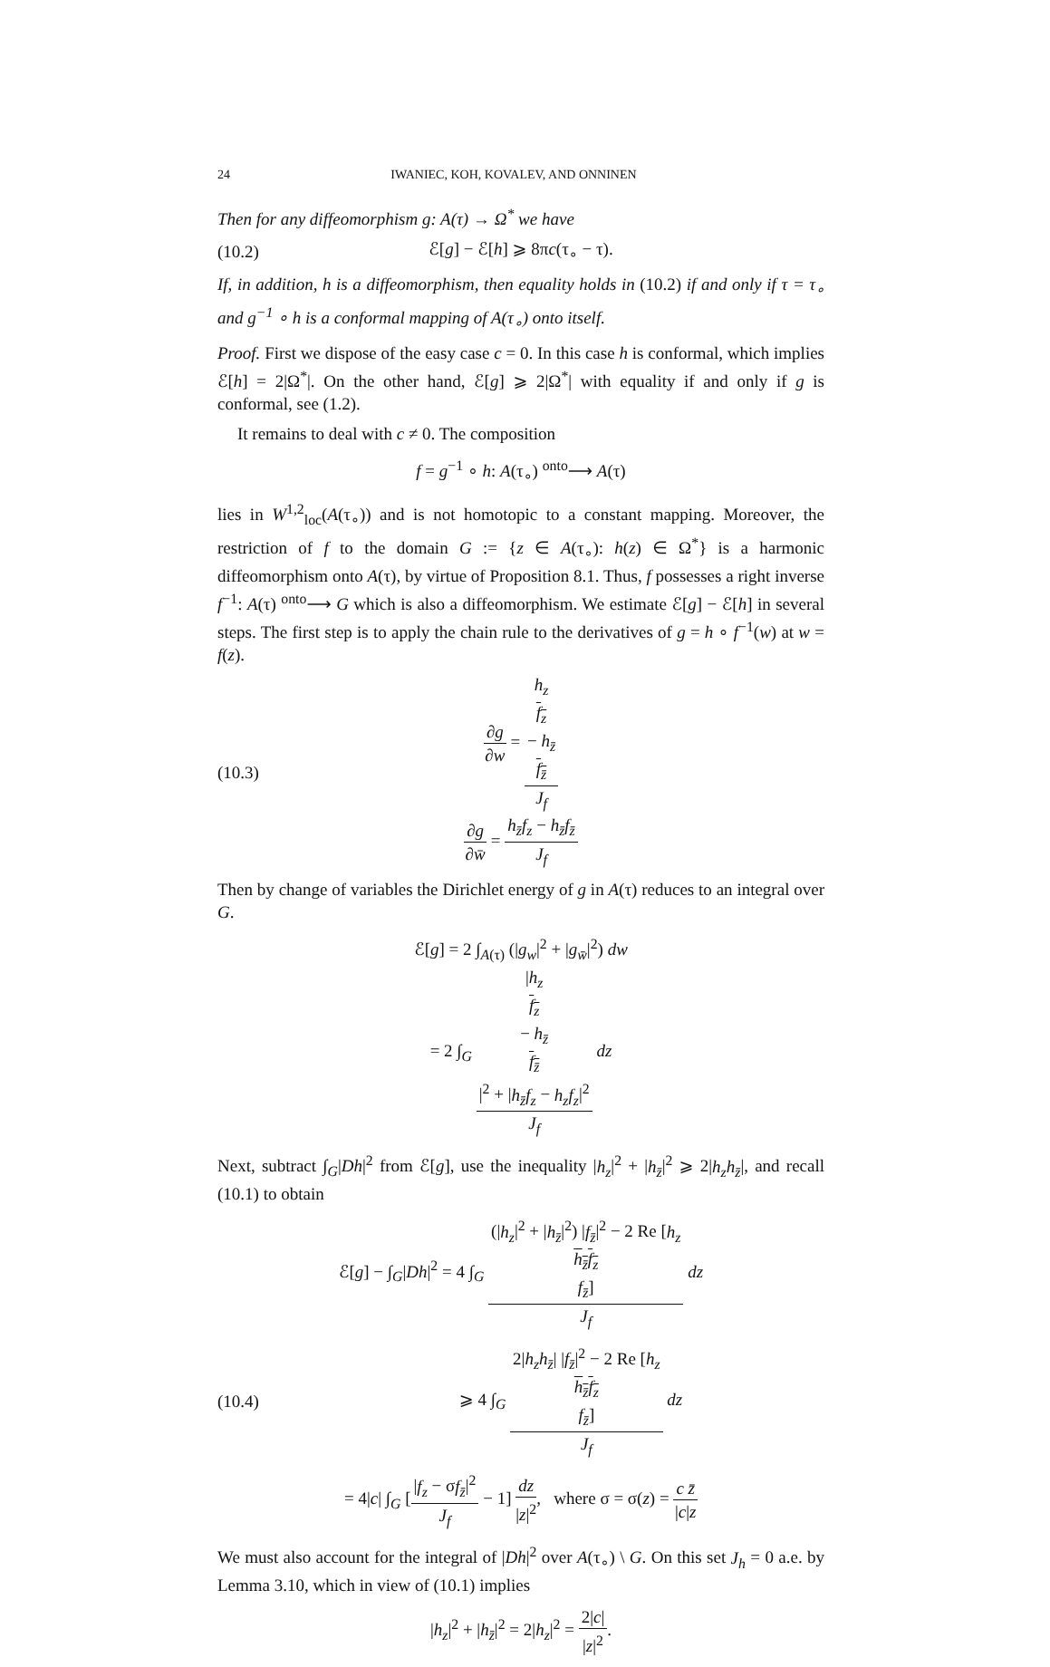24 IWANIEC, KOH, KOVALEV, AND ONNINEN
Then for any diffeomorphism g: A(τ) → Ω<sup>*</sup> we have
(10.2) ℰ[g] − ℰ[h] ⩾ 8πc(τ<sub>∘</sub> − τ).
If, in addition, h is a diffeomorphism, then equality holds in (10.2) if and only if τ = τ<sub>∘</sub> and g<sup>−1</sup> ∘ h is a conformal mapping of A(τ<sub>∘</sub>) onto itself.
Proof. First we dispose of the easy case c = 0. In this case h is conformal, which implies ℰ[h] = 2|Ω<sup>*</sup>|. On the other hand, ℰ[g] ⩾ 2|Ω<sup>*</sup>| with equality if and only if g is conformal, see (1.2).
It remains to deal with c ≠ 0. The composition
f = g<sup>−1</sup> ∘ h: A(τ<sub>∘</sub>) <sup>onto</sup>⟶ A(τ)
lies in W<sup>1,2</sup><sub>loc</sub>(A(τ<sub>∘</sub>)) and is not homotopic to a constant mapping. Moreover, the restriction of f to the domain G := {z ∈ A(τ<sub>∘</sub>): h(z) ∈ Ω<sup>*</sup>} is a harmonic diffeomorphism onto A(τ), by virtue of Proposition 8.1. Thus, f possesses a right inverse f<sup>−1</sup>: A(τ) <sup>onto</sup>⟶ G which is also a diffeomorphism. We estimate ℰ[g] − ℰ[h] in several steps. The first step is to apply the chain rule to the derivatives of g = h ∘ f<sup>−1</sup>(w) at w = f(z).
(10.3) ∂g ∂w = h<sub>z</sub>
f<sub>z</sub>
− h<sub>z̄</sub>
f<sub>z̄</sub> J<sub>f</sub>
∂g ∂w̄ = h<sub>z̄</sub>f<sub>z</sub> − h<sub>z̄</sub>f<sub>z̄</sub> J<sub>f</sub>
Then by change of variables the Dirichlet energy of g in A(τ) reduces to an integral over G.
ℰ[g] = 2 ∫<sub>A(τ)</sub> (|g<sub>w</sub>|<sup>2</sup> + |g<sub>w̄</sub>|<sup>2</sup>) dw
= 2 ∫<sub>G</sub> |h<sub>z</sub>
f<sub>z</sub>
− h<sub>z̄</sub>
f<sub>z̄</sub>
|<sup>2</sup> + |h<sub>z̄</sub>f<sub>z</sub> − h<sub>z</sub>f<sub>z</sub>|<sup>2</sup> J<sub>f</sub> dz
Next, subtract ∫<sub>G</sub>|Dh|<sup>2</sup> from ℰ[g], use the inequality |h<sub>z</sub>|<sup>2</sup> + |h<sub>z̄</sub>|<sup>2</sup> ⩾ 2|h<sub>z</sub>h<sub>z̄</sub>|, and recall (10.1) to obtain
ℰ[g] − ∫<sub>G</sub>|Dh|<sup>2</sup> = 4 ∫<sub>G</sub> (|h<sub>z</sub>|<sup>2</sup> + |h<sub>z̄</sub>|<sup>2</sup>) |f<sub>z̄</sub>|<sup>2</sup> − 2 Re [h<sub>z</sub>
h<sub>z̄</sub>f<sub>z</sub>
f<sub>z̄</sub>] J<sub>f</sub> dz
(10.4) ⩾ 4 ∫<sub>G</sub> 2|h<sub>z</sub>h<sub>z̄</sub>| |f<sub>z̄</sub>|<sup>2</sup> − 2 Re [h<sub>z</sub>
h<sub>z̄</sub>f<sub>z</sub>
f<sub>z̄</sub>] J<sub>f</sub> dz
= 4|c| ∫<sub>G</sub> [|f<sub>z</sub> − σf<sub>z̄</sub>|<sup>2</sup> J<sub>f</sub> − 1] dz |z|<sup>2</sup>, where σ = σ(z) = c z̄ |c|z
We must also account for the integral of |Dh|<sup>2</sup> over A(τ<sub>∘</sub>) \ G. On this set J<sub>h</sub> = 0 a.e. by Lemma 3.10, which in view of (10.1) implies
|h<sub>z</sub>|<sup>2</sup> + |h<sub>z̄</sub>|<sup>2</sup> = 2|h<sub>z</sub>|<sup>2</sup> = 2|c| |z|<sup>2</sup>.